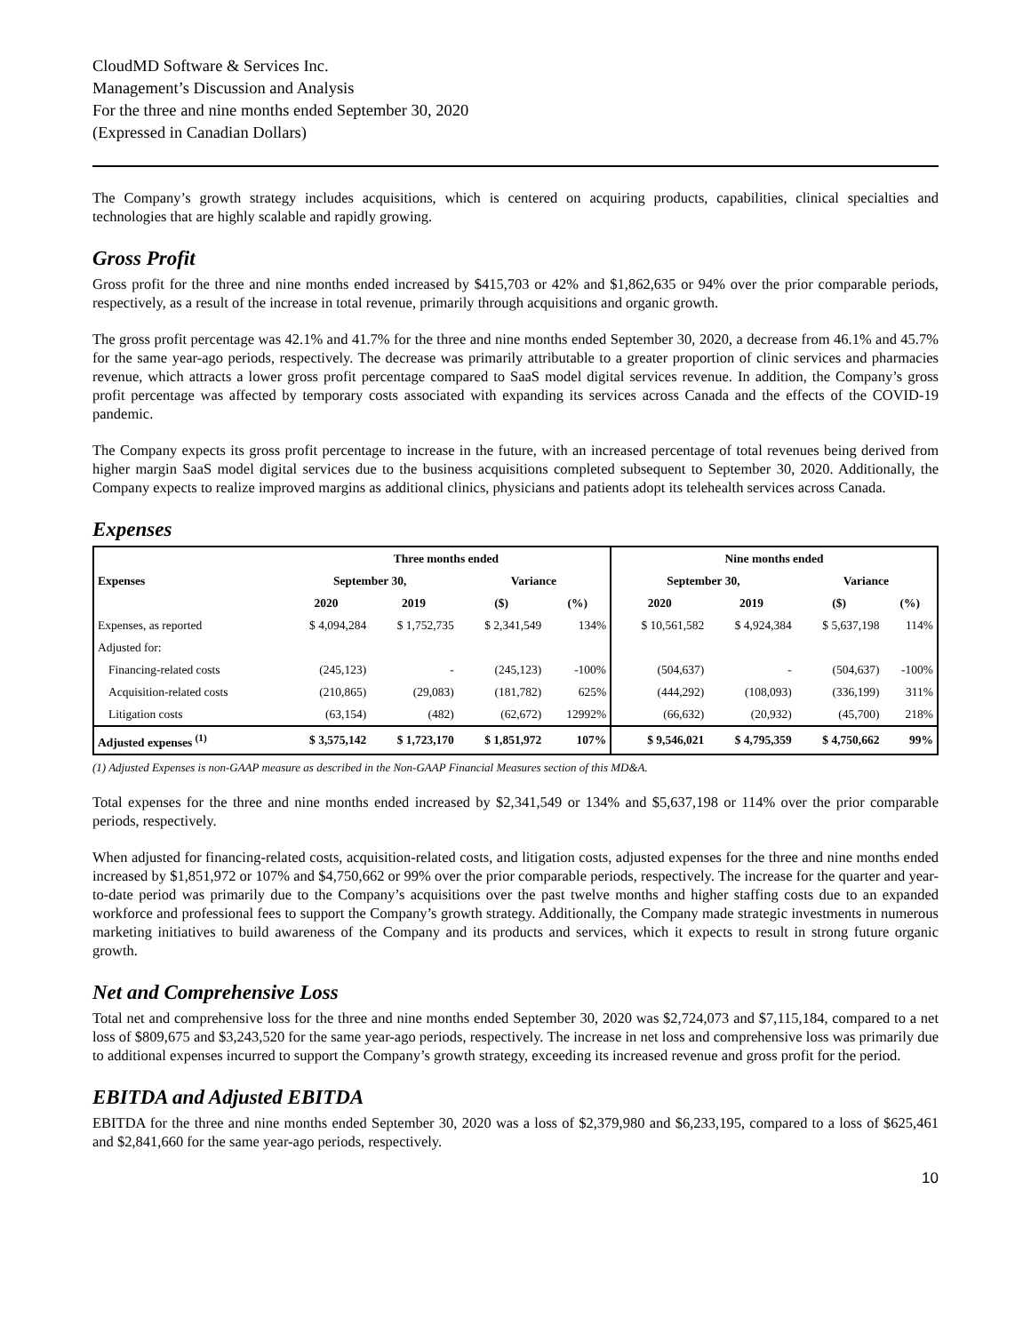CloudMD Software & Services Inc.
Management’s Discussion and Analysis
For the three and nine months ended September 30, 2020
(Expressed in Canadian Dollars)
The Company’s growth strategy includes acquisitions, which is centered on acquiring products, capabilities, clinical specialties and technologies that are highly scalable and rapidly growing.
Gross Profit
Gross profit for the three and nine months ended increased by $415,703 or 42% and $1,862,635 or 94% over the prior comparable periods, respectively, as a result of the increase in total revenue, primarily through acquisitions and organic growth.
The gross profit percentage was 42.1% and 41.7% for the three and nine months ended September 30, 2020, a decrease from 46.1% and 45.7% for the same year-ago periods, respectively. The decrease was primarily attributable to a greater proportion of clinic services and pharmacies revenue, which attracts a lower gross profit percentage compared to SaaS model digital services revenue. In addition, the Company’s gross profit percentage was affected by temporary costs associated with expanding its services across Canada and the effects of the COVID-19 pandemic.
The Company expects its gross profit percentage to increase in the future, with an increased percentage of total revenues being derived from higher margin SaaS model digital services due to the business acquisitions completed subsequent to September 30, 2020. Additionally, the Company expects to realize improved margins as additional clinics, physicians and patients adopt its telehealth services across Canada.
Expenses
| | Three months ended | | | | Nine months ended | | | |
| --- | --- | --- | --- | --- | --- | --- | --- | --- |
| Expenses | September 30, | | Variance | | September 30, | | Variance | |
| | 2020 | 2019 | ($) | (%) | 2020 | 2019 | ($) | (%) |
| Expenses, as reported | $ 4,094,284 | $ 1,752,735 | $ 2,341,549 | 134% | $ 10,561,582 | $ 4,924,384 | $ 5,637,198 | 114% |
| Adjusted for: | | | | | | | | |
| Financing-related costs | (245,123) | - | (245,123) | -100% | (504,637) | - | (504,637) | -100% |
| Acquisition-related costs | (210,865) | (29,083) | (181,782) | 625% | (444,292) | (108,093) | (336,199) | 311% |
| Litigation costs | (63,154) | (482) | (62,672) | 12992% | (66,632) | (20,932) | (45,700) | 218% |
| Adjusted expenses <sup>(1)</sup> | $ 3,575,142 | $ 1,723,170 | $ 1,851,972 | 107% | $ 9,546,021 | $ 4,795,359 | $ 4,750,662 | 99% |
(1) Adjusted Expenses is non-GAAP measure as described in the Non-GAAP Financial Measures section of this MD&A.
Total expenses for the three and nine months ended increased by $2,341,549 or 134% and $5,637,198 or 114% over the prior comparable periods, respectively.
When adjusted for financing-related costs, acquisition-related costs, and litigation costs, adjusted expenses for the three and nine months ended increased by $1,851,972 or 107% and $4,750,662 or 99% over the prior comparable periods, respectively. The increase for the quarter and year-to-date period was primarily due to the Company’s acquisitions over the past twelve months and higher staffing costs due to an expanded workforce and professional fees to support the Company’s growth strategy. Additionally, the Company made strategic investments in numerous marketing initiatives to build awareness of the Company and its products and services, which it expects to result in strong future organic growth.
Net and Comprehensive Loss
Total net and comprehensive loss for the three and nine months ended September 30, 2020 was $2,724,073 and $7,115,184, compared to a net loss of $809,675 and $3,243,520 for the same year-ago periods, respectively. The increase in net loss and comprehensive loss was primarily due to additional expenses incurred to support the Company’s growth strategy, exceeding its increased revenue and gross profit for the period.
EBITDA and Adjusted EBITDA
EBITDA for the three and nine months ended September 30, 2020 was a loss of $2,379,980 and $6,233,195, compared to a loss of $625,461 and $2,841,660 for the same year-ago periods, respectively.
10